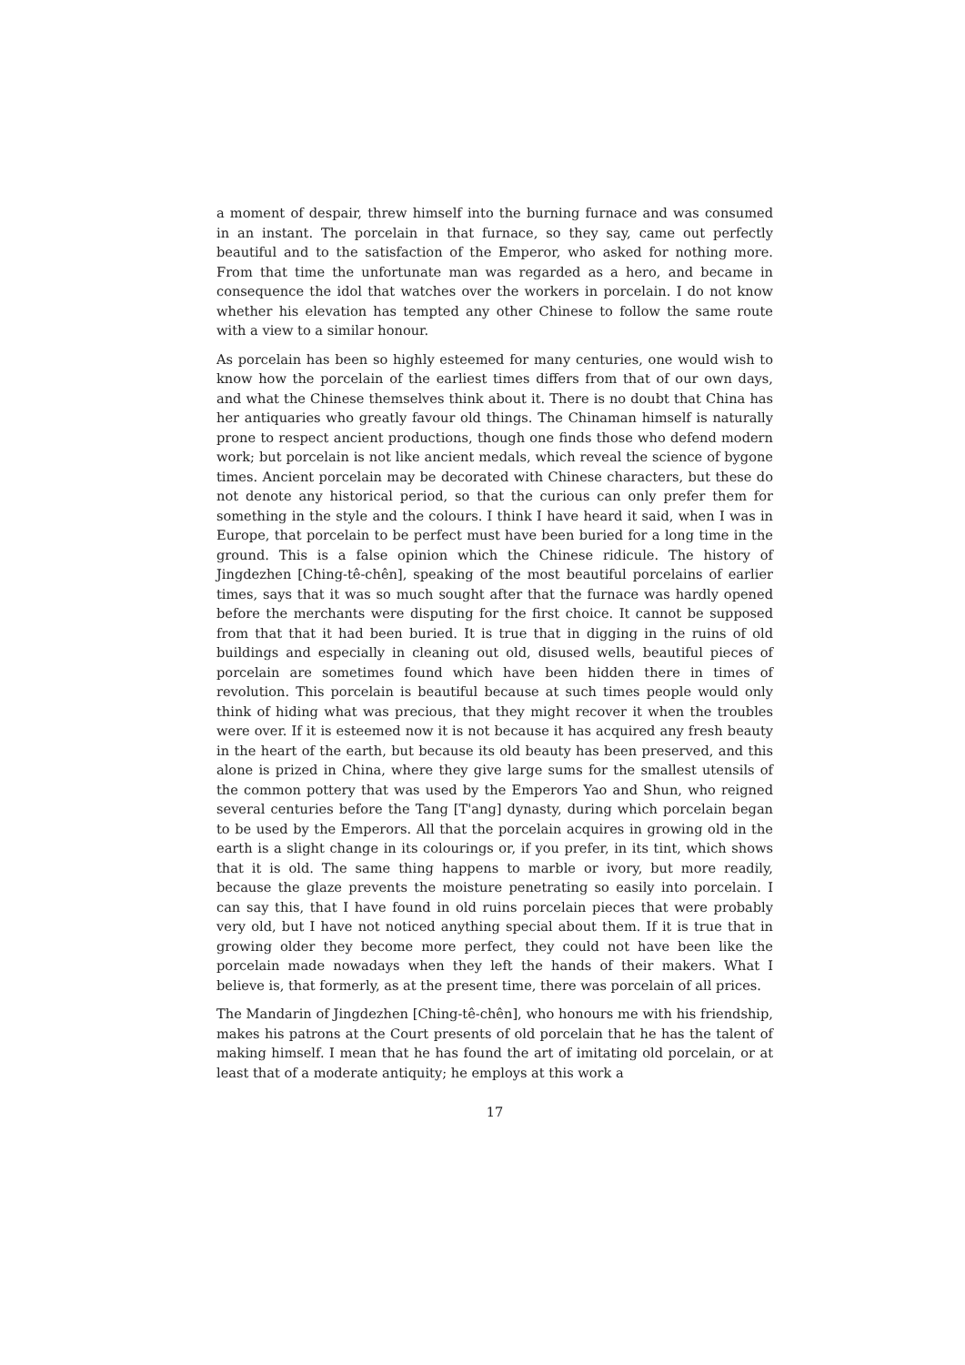a moment of despair, threw himself into the burning furnace and was consumed in an instant. The porcelain in that furnace, so they say, came out perfectly beautiful and to the satisfaction of the Emperor, who asked for nothing more. From that time the unfortunate man was regarded as a hero, and became in consequence the idol that watches over the workers in porcelain. I do not know whether his elevation has tempted any other Chinese to follow the same route with a view to a similar honour.
As porcelain has been so highly esteemed for many centuries, one would wish to know how the porcelain of the earliest times differs from that of our own days, and what the Chinese themselves think about it. There is no doubt that China has her antiquaries who greatly favour old things. The Chinaman himself is naturally prone to respect ancient productions, though one finds those who defend modern work; but porcelain is not like ancient medals, which reveal the science of bygone times. Ancient porcelain may be decorated with Chinese characters, but these do not denote any historical period, so that the curious can only prefer them for something in the style and the colours. I think I have heard it said, when I was in Europe, that porcelain to be perfect must have been buried for a long time in the ground. This is a false opinion which the Chinese ridicule. The history of Jingdezhen [Ching-tê-chên], speaking of the most beautiful porcelains of earlier times, says that it was so much sought after that the furnace was hardly opened before the merchants were disputing for the first choice. It cannot be supposed from that that it had been buried. It is true that in digging in the ruins of old buildings and especially in cleaning out old, disused wells, beautiful pieces of porcelain are sometimes found which have been hidden there in times of revolution. This porcelain is beautiful because at such times people would only think of hiding what was precious, that they might recover it when the troubles were over. If it is esteemed now it is not because it has acquired any fresh beauty in the heart of the earth, but because its old beauty has been preserved, and this alone is prized in China, where they give large sums for the smallest utensils of the common pottery that was used by the Emperors Yao and Shun, who reigned several centuries before the Tang [T'ang] dynasty, during which porcelain began to be used by the Emperors. All that the porcelain acquires in growing old in the earth is a slight change in its colourings or, if you prefer, in its tint, which shows that it is old. The same thing happens to marble or ivory, but more readily, because the glaze prevents the moisture penetrating so easily into porcelain. I can say this, that I have found in old ruins porcelain pieces that were probably very old, but I have not noticed anything special about them. If it is true that in growing older they become more perfect, they could not have been like the porcelain made nowadays when they left the hands of their makers. What I believe is, that formerly, as at the present time, there was porcelain of all prices.
The Mandarin of Jingdezhen [Ching-tê-chên], who honours me with his friendship, makes his patrons at the Court presents of old porcelain that he has the talent of making himself. I mean that he has found the art of imitating old porcelain, or at least that of a moderate antiquity; he employs at this work a
17